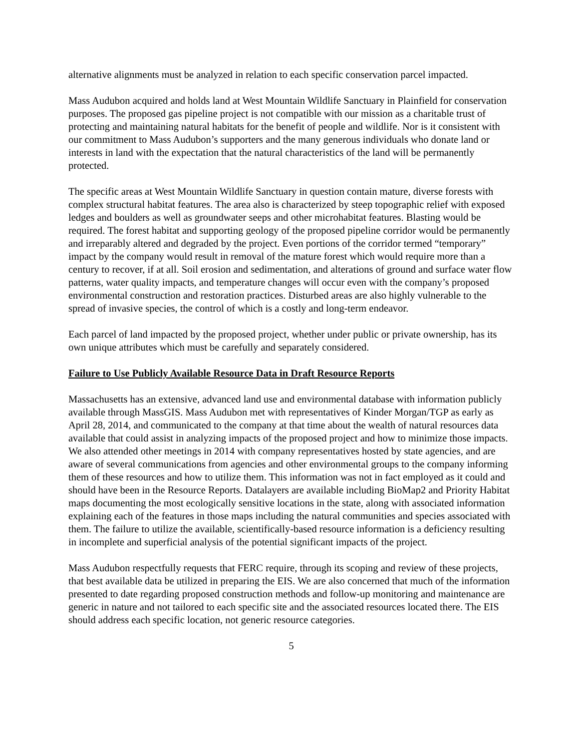alternative alignments must be analyzed in relation to each specific conservation parcel impacted.
Mass Audubon acquired and holds land at West Mountain Wildlife Sanctuary in Plainfield for conservation purposes. The proposed gas pipeline project is not compatible with our mission as a charitable trust of protecting and maintaining natural habitats for the benefit of people and wildlife. Nor is it consistent with our commitment to Mass Audubon’s supporters and the many generous individuals who donate land or interests in land with the expectation that the natural characteristics of the land will be permanently protected.
The specific areas at West Mountain Wildlife Sanctuary in question contain mature, diverse forests with complex structural habitat features. The area also is characterized by steep topographic relief with exposed ledges and boulders as well as groundwater seeps and other microhabitat features. Blasting would be required. The forest habitat and supporting geology of the proposed pipeline corridor would be permanently and irreparably altered and degraded by the project. Even portions of the corridor termed “temporary” impact by the company would result in removal of the mature forest which would require more than a century to recover, if at all. Soil erosion and sedimentation, and alterations of ground and surface water flow patterns, water quality impacts, and temperature changes will occur even with the company’s proposed environmental construction and restoration practices. Disturbed areas are also highly vulnerable to the spread of invasive species, the control of which is a costly and long-term endeavor.
Each parcel of land impacted by the proposed project, whether under public or private ownership, has its own unique attributes which must be carefully and separately considered.
Failure to Use Publicly Available Resource Data in Draft Resource Reports
Massachusetts has an extensive, advanced land use and environmental database with information publicly available through MassGIS. Mass Audubon met with representatives of Kinder Morgan/TGP as early as April 28, 2014, and communicated to the company at that time about the wealth of natural resources data available that could assist in analyzing impacts of the proposed project and how to minimize those impacts. We also attended other meetings in 2014 with company representatives hosted by state agencies, and are aware of several communications from agencies and other environmental groups to the company informing them of these resources and how to utilize them. This information was not in fact employed as it could and should have been in the Resource Reports. Datalayers are available including BioMap2 and Priority Habitat maps documenting the most ecologically sensitive locations in the state, along with associated information explaining each of the features in those maps including the natural communities and species associated with them. The failure to utilize the available, scientifically-based resource information is a deficiency resulting in incomplete and superficial analysis of the potential significant impacts of the project.
Mass Audubon respectfully requests that FERC require, through its scoping and review of these projects, that best available data be utilized in preparing the EIS. We are also concerned that much of the information presented to date regarding proposed construction methods and follow-up monitoring and maintenance are generic in nature and not tailored to each specific site and the associated resources located there. The EIS should address each specific location, not generic resource categories.
5